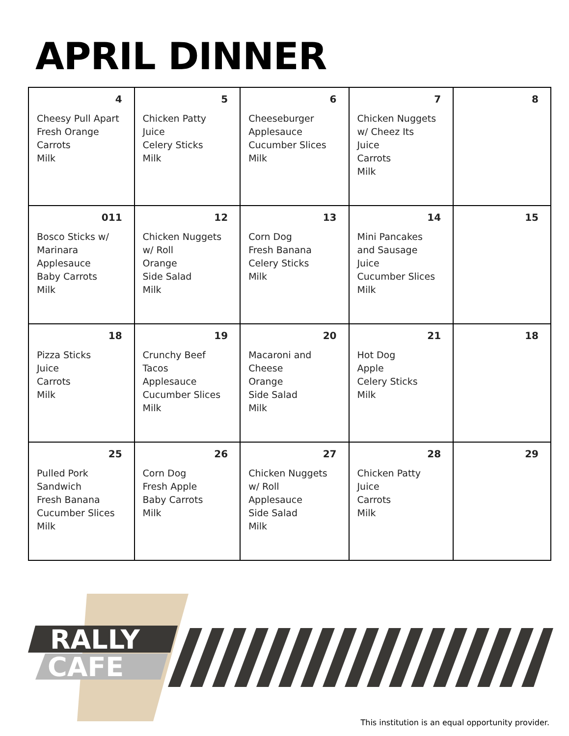APRIL DINNER
| 4 Cheesy Pull Apart Fresh Orange Carrots Milk | 5 Chicken Patty Juice Celery Sticks Milk | 6 Cheeseburger Applesauce Cucumber Slices Milk | 7 Chicken Nuggets w/ Cheez Its Juice Carrots Milk | 8 |
| 011 Bosco Sticks w/ Marinara Applesauce Baby Carrots Milk | 12 Chicken Nuggets w/ Roll Orange Side Salad Milk | 13 Corn Dog Fresh Banana Celery Sticks Milk | 14 Mini Pancakes and Sausage Juice Cucumber Slices Milk | 15 |
| 18 Pizza Sticks Juice Carrots Milk | 19 Crunchy Beef Tacos Applesauce Cucumber Slices Milk | 20 Macaroni and Cheese Orange Side Salad Milk | 21 Hot Dog Apple Celery Sticks Milk | 18 |
| 25 Pulled Pork Sandwich Fresh Banana Cucumber Slices Milk | 26 Corn Dog Fresh Apple Baby Carrots Milk | 27 Chicken Nuggets w/ Roll Applesauce Side Salad Milk | 28 Chicken Patty Juice Carrots Milk | 29 |
RALLY
CAFE
This institution is an equal opportunity provider.